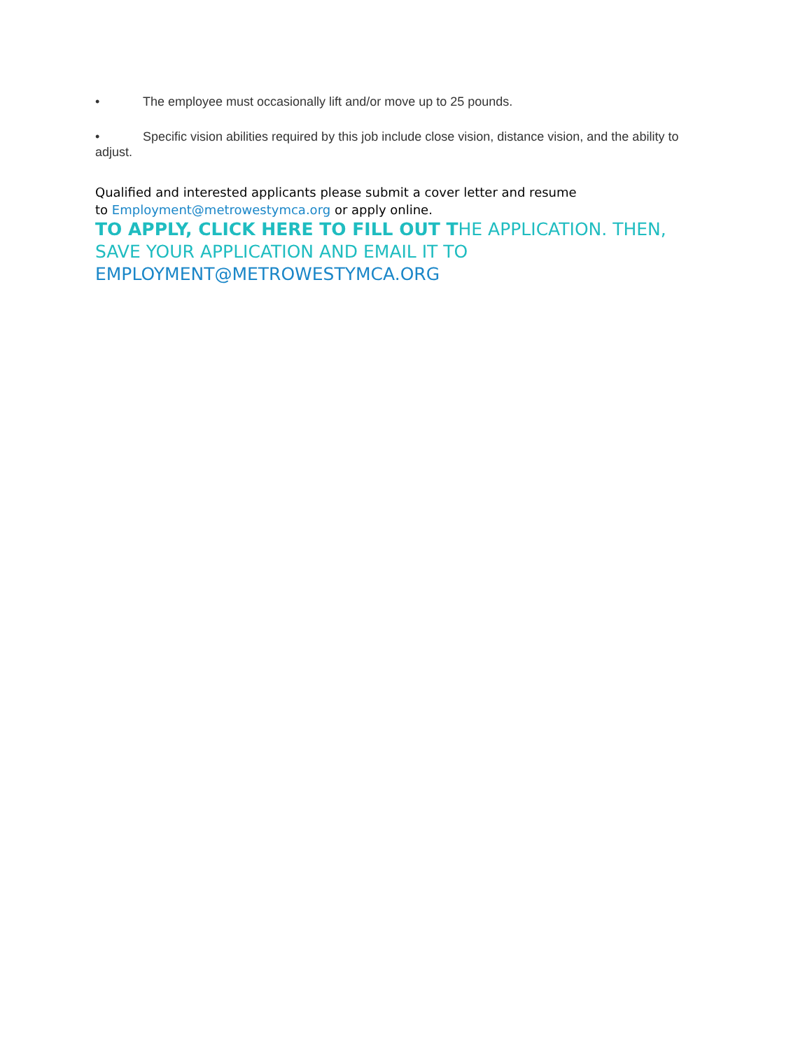• The employee must occasionally lift and/or move up to 25 pounds.
• Specific vision abilities required by this job include close vision, distance vision, and the ability to adjust.
Qualified and interested applicants please submit a cover letter and resume
to Employment@metrowestymca.org or apply online.
TO APPLY, CLICK HERE TO FILL OUT THE APPLICATION. THEN, SAVE YOUR APPLICATION AND EMAIL IT TO EMPLOYMENT@METROWESTYMCA.ORG